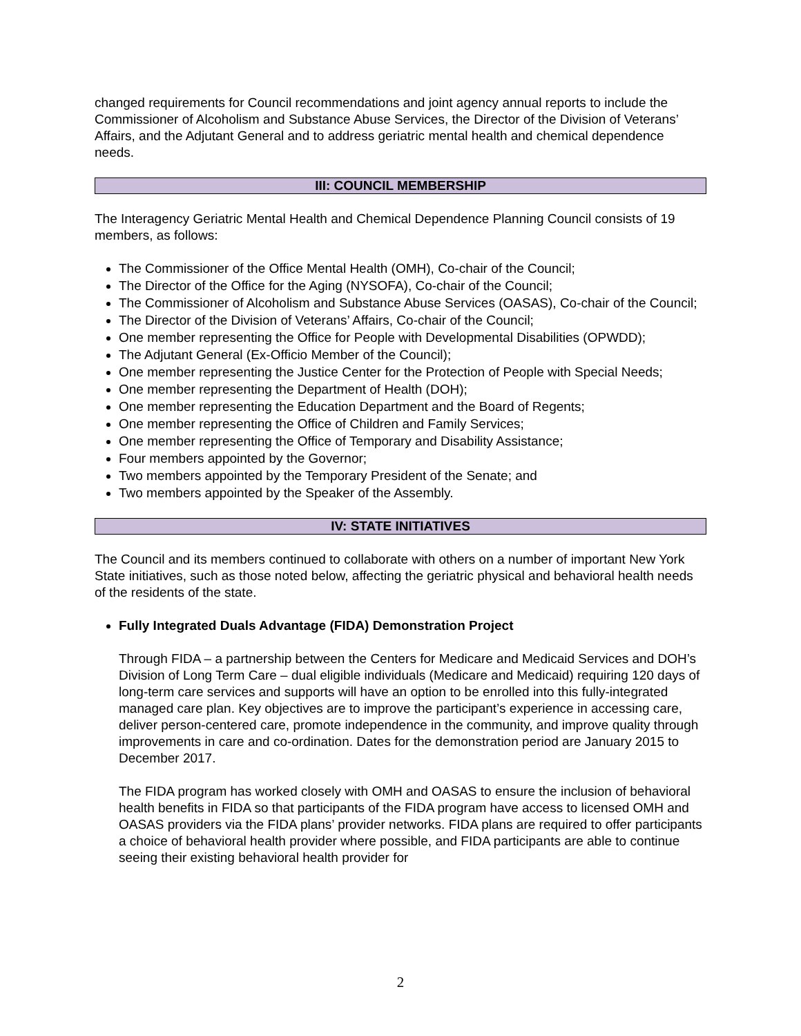changed requirements for Council recommendations and joint agency annual reports to include the Commissioner of Alcoholism and Substance Abuse Services, the Director of the Division of Veterans’ Affairs, and the Adjutant General and to address geriatric mental health and chemical dependence needs.
III: COUNCIL MEMBERSHIP
The Interagency Geriatric Mental Health and Chemical Dependence Planning Council consists of 19 members, as follows:
The Commissioner of the Office Mental Health (OMH), Co-chair of the Council;
The Director of the Office for the Aging (NYSOFA), Co-chair of the Council;
The Commissioner of Alcoholism and Substance Abuse Services (OASAS), Co-chair of the Council;
The Director of the Division of Veterans’ Affairs, Co-chair of the Council;
One member representing the Office for People with Developmental Disabilities (OPWDD);
The Adjutant General (Ex-Officio Member of the Council);
One member representing the Justice Center for the Protection of People with Special Needs;
One member representing the Department of Health (DOH);
One member representing the Education Department and the Board of Regents;
One member representing the Office of Children and Family Services;
One member representing the Office of Temporary and Disability Assistance;
Four members appointed by the Governor;
Two members appointed by the Temporary President of the Senate; and
Two members appointed by the Speaker of the Assembly.
IV: STATE INITIATIVES
The Council and its members continued to collaborate with others on a number of important New York State initiatives, such as those noted below, affecting the geriatric physical and behavioral health needs of the residents of the state.
Fully Integrated Duals Advantage (FIDA) Demonstration Project
Through FIDA – a partnership between the Centers for Medicare and Medicaid Services and DOH’s Division of Long Term Care – dual eligible individuals (Medicare and Medicaid) requiring 120 days of long-term care services and supports will have an option to be enrolled into this fully-integrated managed care plan. Key objectives are to improve the participant’s experience in accessing care, deliver person-centered care, promote independence in the community, and improve quality through improvements in care and co-ordination. Dates for the demonstration period are January 2015 to December 2017.
The FIDA program has worked closely with OMH and OASAS to ensure the inclusion of behavioral health benefits in FIDA so that participants of the FIDA program have access to licensed OMH and OASAS providers via the FIDA plans’ provider networks. FIDA plans are required to offer participants a choice of behavioral health provider where possible, and FIDA participants are able to continue seeing their existing behavioral health provider for
2